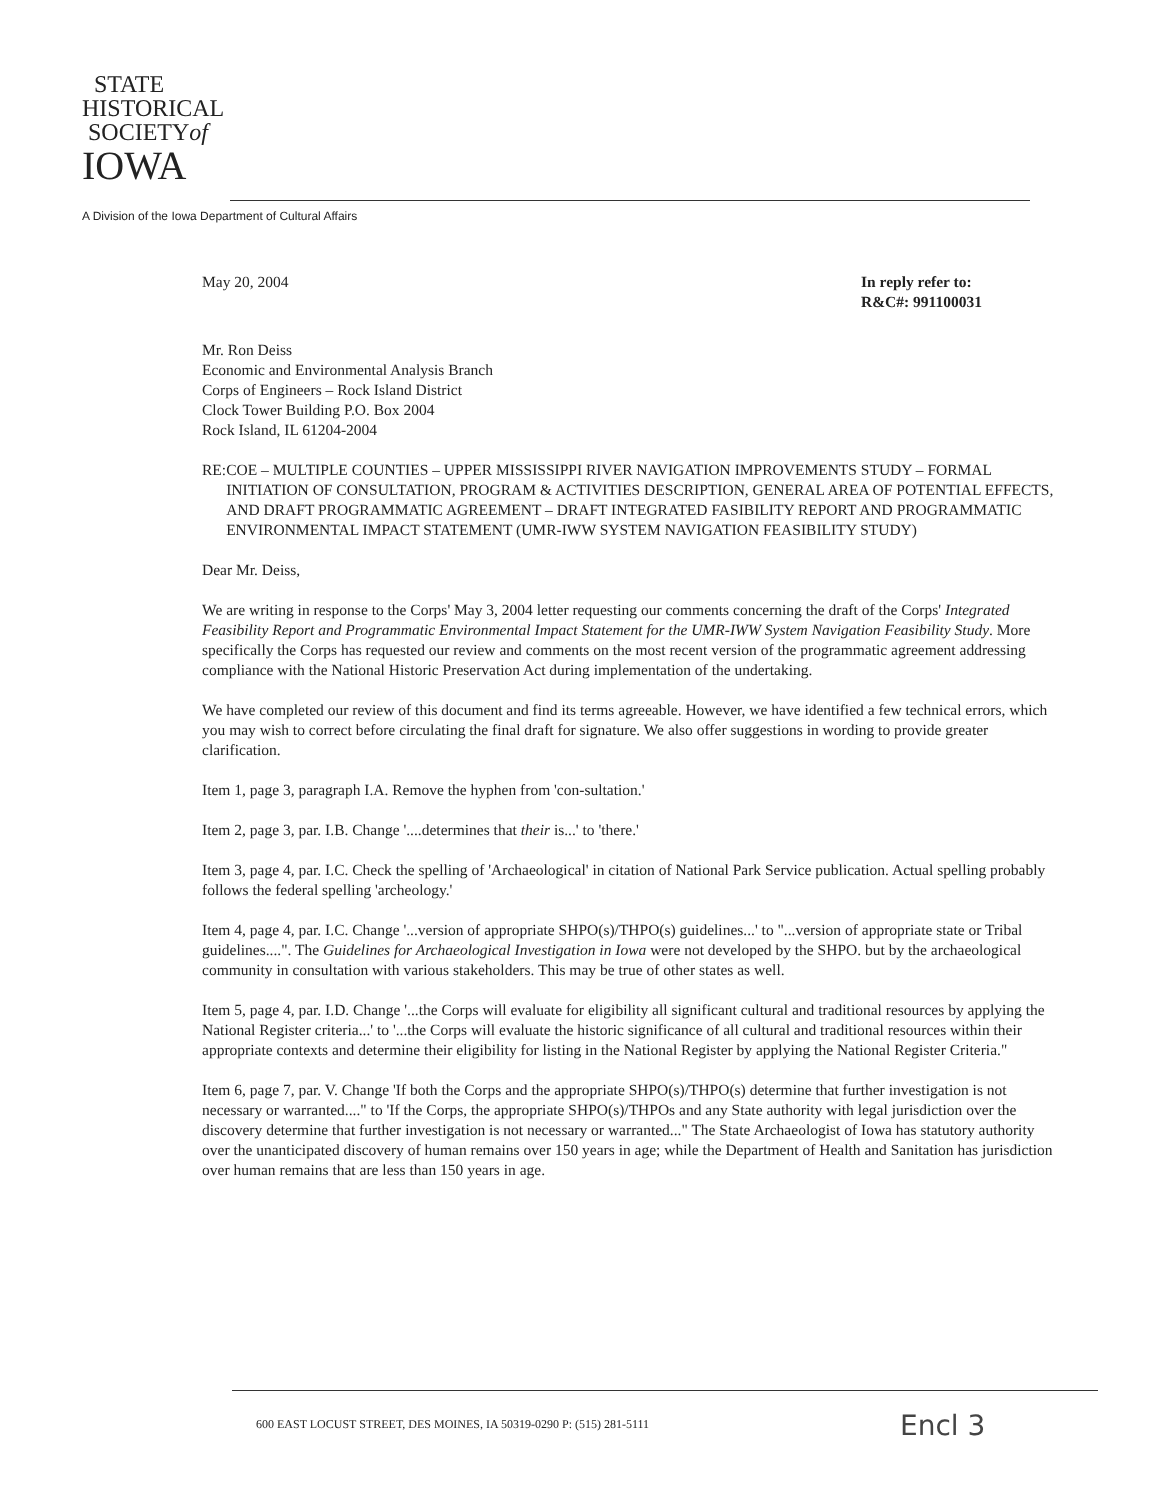STATE
HISTORICAL
SOCIETYof
IOWA
A Division of the Iowa Department of Cultural Affairs
May 20, 2004 In reply refer to:
R&C#: 991100031
Mr. Ron Deiss
Economic and Environmental Analysis Branch
Corps of Engineers – Rock Island District
Clock Tower Building P.O. Box 2004
Rock Island, IL 61204-2004
RE: COE – MULTIPLE COUNTIES – UPPER MISSISSIPPI RIVER NAVIGATION IMPROVEMENTS STUDY – FORMAL INITIATION OF CONSULTATION, PROGRAM & ACTIVITIES DESCRIPTION, GENERAL AREA OF POTENTIAL EFFECTS, AND DRAFT PROGRAMMATIC AGREEMENT – DRAFT INTEGRATED FASIBILITY REPORT AND PROGRAMMATIC ENVIRONMENTAL IMPACT STATEMENT (UMR-IWW SYSTEM NAVIGATION FEASIBILITY STUDY)
Dear Mr. Deiss,
We are writing in response to the Corps' May 3, 2004 letter requesting our comments concerning the draft of the Corps' Integrated Feasibility Report and Programmatic Environmental Impact Statement for the UMR-IWW System Navigation Feasibility Study. More specifically the Corps has requested our review and comments on the most recent version of the programmatic agreement addressing compliance with the National Historic Preservation Act during implementation of the undertaking.
We have completed our review of this document and find its terms agreeable. However, we have identified a few technical errors, which you may wish to correct before circulating the final draft for signature. We also offer suggestions in wording to provide greater clarification.
Item 1, page 3, paragraph I.A. Remove the hyphen from 'con-sultation.'
Item 2, page 3, par. I.B. Change '....determines that their is...' to 'there.'
Item 3, page 4, par. I.C. Check the spelling of 'Archaeological' in citation of National Park Service publication. Actual spelling probably follows the federal spelling 'archeology.'
Item 4, page 4, par. I.C. Change '...version of appropriate SHPO(s)/THPO(s) guidelines...' to "...version of appropriate state or Tribal guidelines....". The Guidelines for Archaeological Investigation in Iowa were not developed by the SHPO. but by the archaeological community in consultation with various stakeholders. This may be true of other states as well.
Item 5, page 4, par. I.D. Change '...the Corps will evaluate for eligibility all significant cultural and traditional resources by applying the National Register criteria...' to '...the Corps will evaluate the historic significance of all cultural and traditional resources within their appropriate contexts and determine their eligibility for listing in the National Register by applying the National Register Criteria."
Item 6, page 7, par. V. Change 'If both the Corps and the appropriate SHPO(s)/THPO(s) determine that further investigation is not necessary or warranted...." to 'If the Corps, the appropriate SHPO(s)/THPOs and any State authority with legal jurisdiction over the discovery determine that further investigation is not necessary or warranted..." The State Archaeologist of Iowa has statutory authority over the unanticipated discovery of human remains over 150 years in age; while the Department of Health and Sanitation has jurisdiction over human remains that are less than 150 years in age.
600 EAST LOCUST STREET, DES MOINES, IA 50319-0290 P: (515) 281-5111
Encl 3